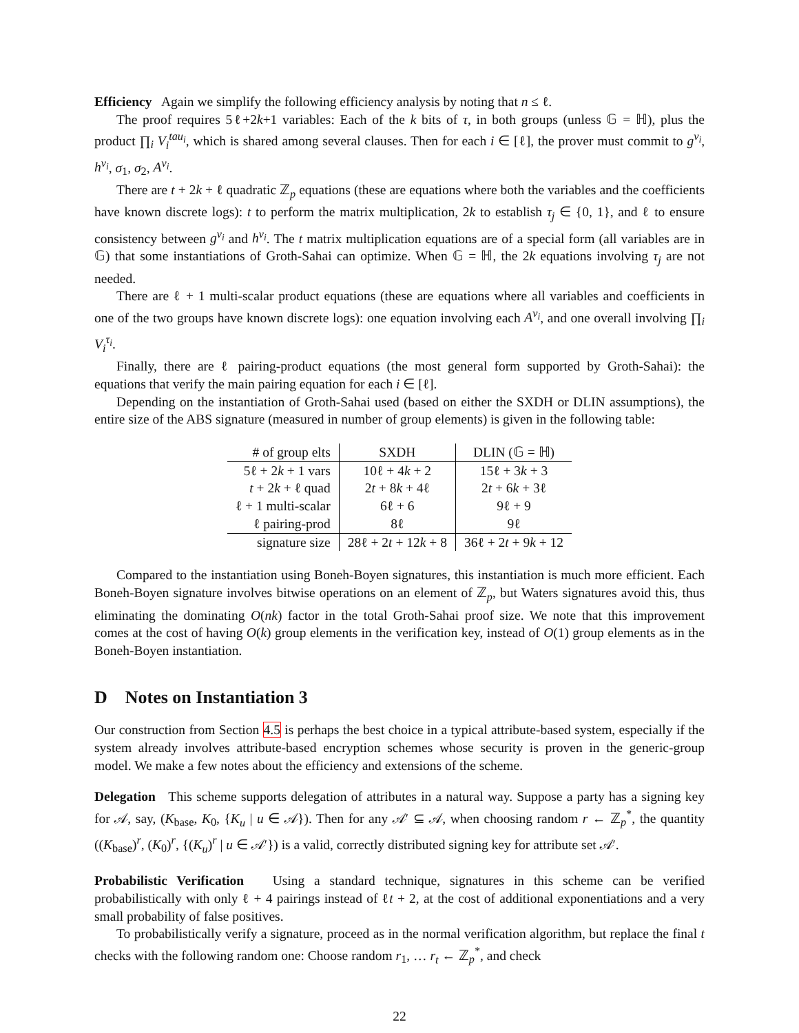Efficiency Again we simplify the following efficiency analysis by noting that n ≤ ℓ.
The proof requires 5ℓ+2k+1 variables: Each of the k bits of τ, in both groups (unless 𝔾 = ℍ), plus the product ∏<sub>i</sub> V<sub>i</sub><sup>tau<sub>i</sub></sup>, which is shared among several clauses. Then for each i ∈ [ℓ], the prover must commit to g<sup>v<sub>i</sub></sup>, h<sup>v<sub>i</sub></sup>, σ<sub>1</sub>, σ<sub>2</sub>, A<sup>v<sub>i</sub></sup>.
There are t + 2k + ℓ quadratic ℤ<sub>p</sub> equations (these are equations where both the variables and the coefficients have known discrete logs): t to perform the matrix multiplication, 2k to establish τ<sub>j</sub> ∈ {0, 1}, and ℓ to ensure consistency between g<sup>v<sub>i</sub></sup> and h<sup>v<sub>i</sub></sup>. The t matrix multiplication equations are of a special form (all variables are in 𝔾) that some instantiations of Groth-Sahai can optimize. When 𝔾 = ℍ, the 2k equations involving τ<sub>j</sub> are not needed.
There are ℓ + 1 multi-scalar product equations (these are equations where all variables and coefficients in one of the two groups have known discrete logs): one equation involving each A<sup>v<sub>i</sub></sup>, and one overall involving ∏<sub>i</sub> V<sub>i</sub><sup>τ<sub>i</sub></sup>.
Finally, there are ℓ pairing-product equations (the most general form supported by Groth-Sahai): the equations that verify the main pairing equation for each i ∈ [ℓ].
Depending on the instantiation of Groth-Sahai used (based on either the SXDH or DLIN assumptions), the entire size of the ABS signature (measured in number of group elements) is given in the following table:
| # of group elts | SXDH | DLIN (𝔾 = ℍ) |
| 5ℓ + 2 k + 1 vars | 10ℓ + 4 k + 2 | 15ℓ + 3 k + 3 |
| t + 2 k + ℓ quad | 2 t + 8 k + 4ℓ | 2 t + 6 k + 3ℓ |
| ℓ + 1 multi-scalar | 6ℓ + 6 | 9ℓ + 9 |
| ℓ pairing-prod | 8ℓ | 9ℓ |
| signature size | 28ℓ + 2 t + 12 k + 8 | 36ℓ + 2 t + 9 k + 12 |
Compared to the instantiation using Boneh-Boyen signatures, this instantiation is much more efficient. Each Boneh-Boyen signature involves bitwise operations on an element of ℤ<sub>p</sub>, but Waters signatures avoid this, thus eliminating the dominating O(nk) factor in the total Groth-Sahai proof size. We note that this improvement comes at the cost of having O(k) group elements in the verification key, instead of O(1) group elements as in the Boneh-Boyen instantiation.
D Notes on Instantiation 3
Our construction from Section 4.5 is perhaps the best choice in a typical attribute-based system, especially if the system already involves attribute-based encryption schemes whose security is proven in the generic-group model. We make a few notes about the efficiency and extensions of the scheme.
Delegation This scheme supports delegation of attributes in a natural way. Suppose a party has a signing key for 𝒜, say, (K<sub>base</sub>, K<sub>0</sub>, {K<sub>u</sub> | u ∈ 𝒜}). Then for any 𝒜′ ⊆ 𝒜, when choosing random r ← ℤ<sub>p</sub><sup>*</sup>, the quantity ((K<sub>base</sub>)<sup>r</sup>, (K<sub>0</sub>)<sup>r</sup>, {(K<sub>u</sub>)<sup>r</sup> | u ∈ 𝒜′}) is a valid, correctly distributed signing key for attribute set 𝒜′.
Probabilistic Verification Using a standard technique, signatures in this scheme can be verified probabilistically with only ℓ + 4 pairings instead of ℓt + 2, at the cost of additional exponentiations and a very small probability of false positives.
To probabilistically verify a signature, proceed as in the normal verification algorithm, but replace the final t checks with the following random one: Choose random r<sub>1</sub>, … r<sub>t</sub> ← ℤ<sub>p</sub><sup>*</sup>, and check
22